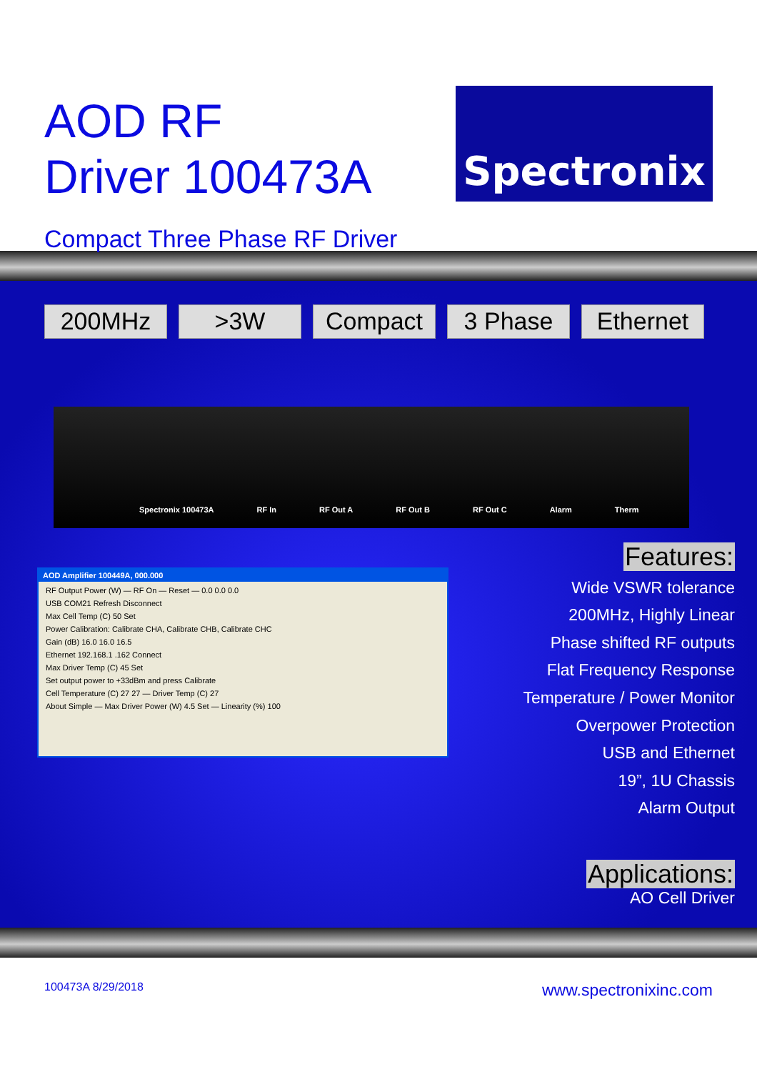AOD RF
Driver 100473A
Spectronix
Compact Three Phase RF Driver
200MHz >3W Compact 3 Phase Ethernet
Spectronix 100473A RF In RF Out A RF Out B RF Out C Alarm Therm
AOD Amplifier 100449A, 000.000
RF Output Power (W) — RF On — Reset — 0.0 0.0 0.0
USB COM21 Refresh Disconnect
Max Cell Temp (C) 50 Set
Power Calibration: Calibrate CHA, Calibrate CHB, Calibrate CHC
Gain (dB) 16.0 16.0 16.5
Ethernet 192.168.1 .162 Connect
Max Driver Temp (C) 45 Set
Set output power to +33dBm and press Calibrate
Cell Temperature (C) 27 27 — Driver Temp (C) 27
About Simple — Max Driver Power (W) 4.5 Set — Linearity (%) 100
Features:
Wide VSWR tolerance
200MHz, Highly Linear
Phase shifted RF outputs
Flat Frequency Response
Temperature / Power Monitor
Overpower Protection
USB and Ethernet
19”, 1U Chassis
Alarm Output
Applications:
AO Cell Driver
100473A 8/29/2018 www.spectronixinc.com